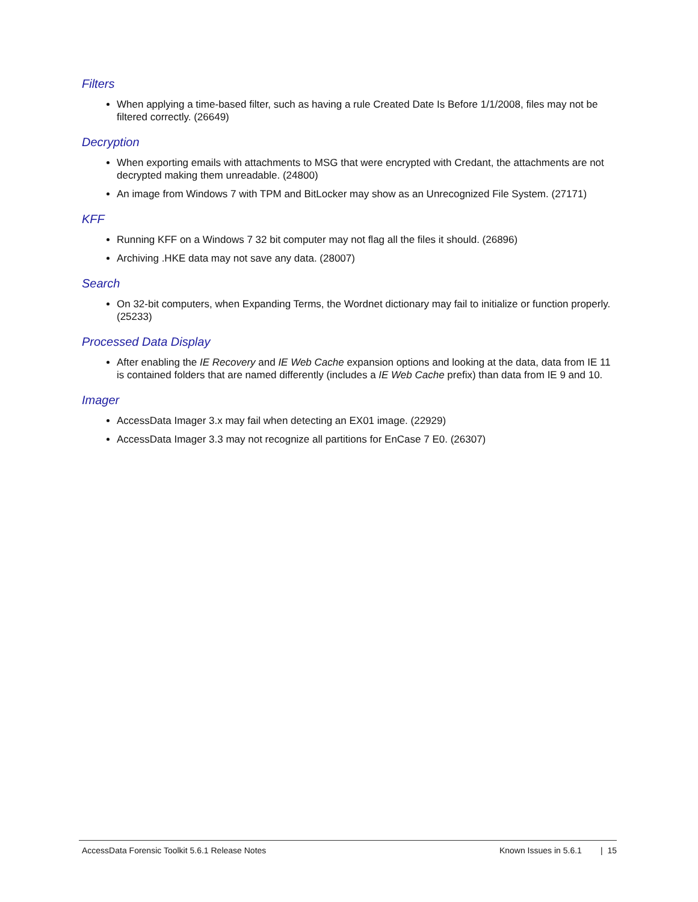Filters
When applying a time-based filter, such as having a rule Created Date Is Before 1/1/2008, files may not be filtered correctly. (26649)
Decryption
When exporting emails with attachments to MSG that were encrypted with Credant, the attachments are not decrypted making them unreadable. (24800)
An image from Windows 7 with TPM and BitLocker may show as an Unrecognized File System. (27171)
KFF
Running KFF on a Windows 7 32 bit computer may not flag all the files it should. (26896)
Archiving .HKE data may not save any data. (28007)
Search
On 32-bit computers, when Expanding Terms, the Wordnet dictionary may fail to initialize or function properly. (25233)
Processed Data Display
After enabling the IE Recovery and IE Web Cache expansion options and looking at the data, data from IE 11 is contained folders that are named differently (includes a IE Web Cache prefix) than data from IE 9 and 10.
Imager
AccessData Imager 3.x may fail when detecting an EX01 image. (22929)
AccessData Imager 3.3 may not recognize all partitions for EnCase 7 E0. (26307)
AccessData Forensic Toolkit 5.6.1 Release Notes Known Issues in 5.6.1 | 15